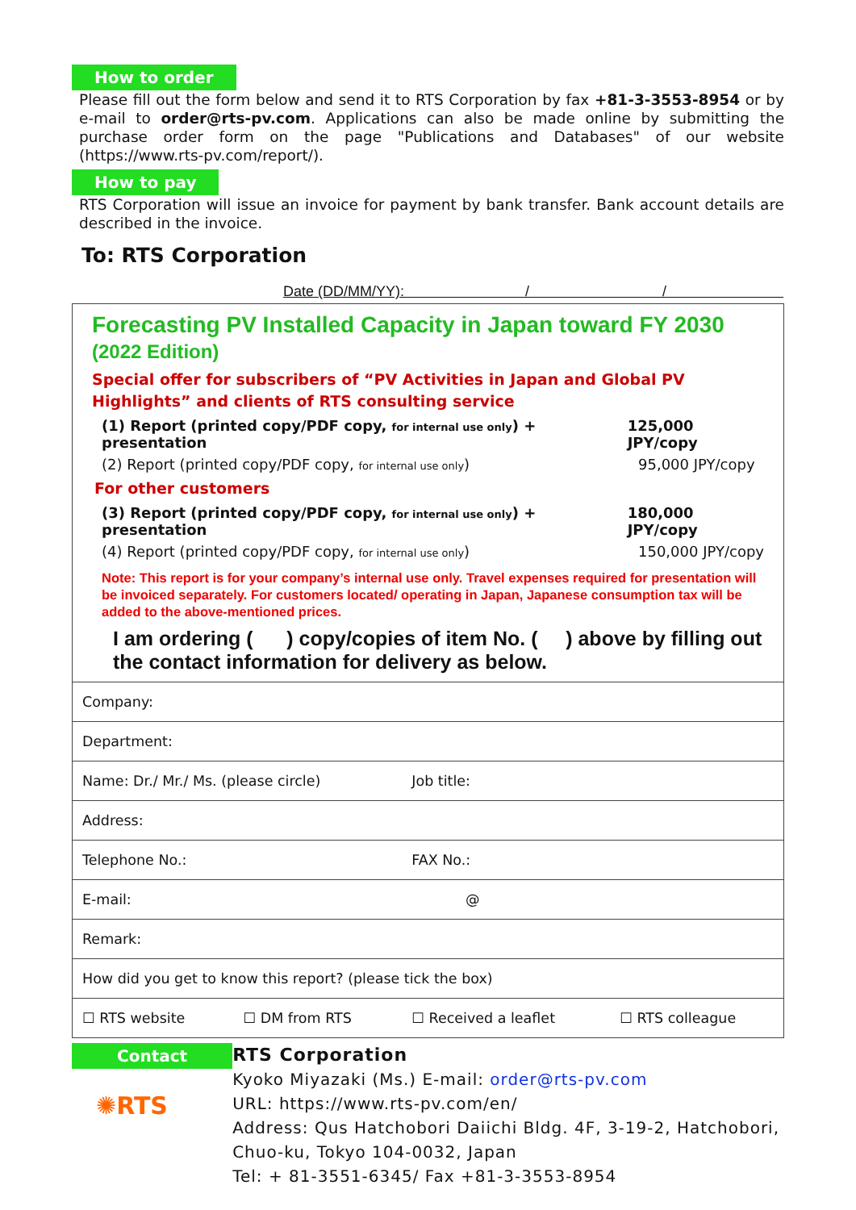How to order
Please fill out the form below and send it to RTS Corporation by fax +81-3-3553-8954 or by e-mail to order@rts-pv.com. Applications can also be made online by submitting the purchase order form on the page "Publications and Databases" of our website (https://www.rts-pv.com/report/).
How to pay
RTS Corporation will issue an invoice for payment by bank transfer. Bank account details are described in the invoice.
To: RTS Corporation
Date (DD/MM/YY): / /
Forecasting PV Installed Capacity in Japan toward FY 2030 (2022 Edition)
Special offer for subscribers of “PV Activities in Japan and Global PV Highlights” and clients of RTS consulting service
(1) Report (printed copy/PDF copy, for internal use only) + presentation 125,000 JPY/copy
(2) Report (printed copy/PDF copy, for internal use only) 95,000 JPY/copy
For other customers
(3) Report (printed copy/PDF copy, for internal use only) + presentation 180,000 JPY/copy
(4) Report (printed copy/PDF copy, for internal use only) 150,000 JPY/copy
Note: This report is for your company’s internal use only. Travel expenses required for presentation will be invoiced separately. For customers located/ operating in Japan, Japanese consumption tax will be added to the above-mentioned prices.
I am ordering ( ) copy/copies of item No. ( ) above by filling out the contact information for delivery as below.
| Company: | | | |
| Department: | | | |
| Name: Dr./ Mr./ Ms. (please circle) | | Job title: | |
| Address: | | | |
| Telephone No.: | | FAX No.: | |
| E-mail: | | @ | |
| Remark: | | | |
| How did you get to know this report? (please tick the box) | | | |
| ☐ RTS website | ☐ DM from RTS | ☐ Received a leaflet | ☐ RTS colleague |
Contact
✺RTS
RTS Corporation
Kyoko Miyazaki (Ms.) E-mail: order@rts-pv.com
URL: https://www.rts-pv.com/en/
Address: Qus Hatchobori Daiichi Bldg. 4F, 3-19-2, Hatchobori, Chuo-ku, Tokyo 104-0032, Japan
Tel: + 81-3551-6345/ Fax +81-3-3553-8954